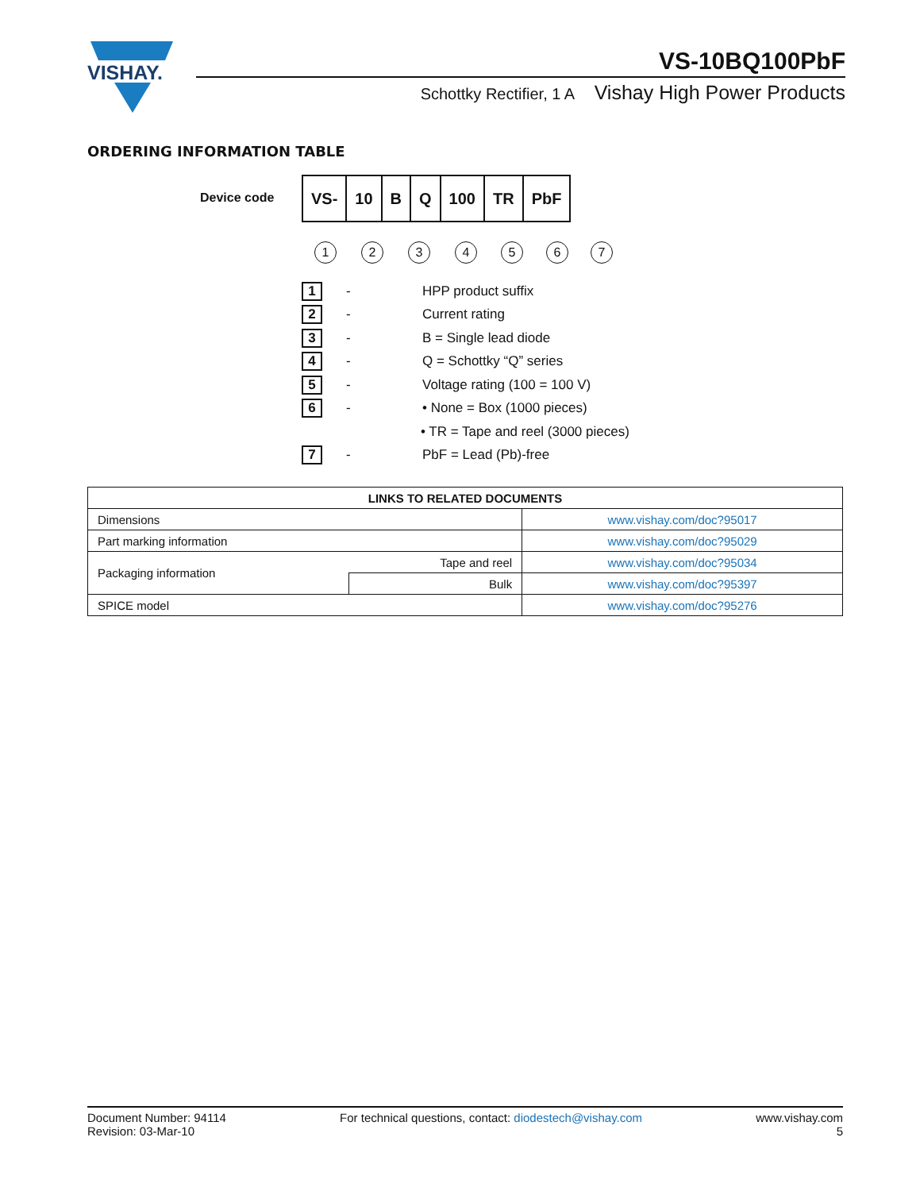VISHAY.
VS-10BQ100PbF
Schottky Rectifier, 1 A Vishay High Power Products
ORDERING INFORMATION TABLE
Device code
| VS- | 10 | B | Q | 100 | TR | PbF |
1 2 3 4 5 6 7
1 - HPP product suffix
2 - Current rating
3 - B = Single lead diode
4 - Q = Schottky “Q” series
5 - Voltage rating (100 = 100 V)
6 - • None = Box (1000 pieces)
• TR = Tape and reel (3000 pieces)
7 - PbF = Lead (Pb)-free
| LINKS TO RELATED DOCUMENTS | | |
| --- | --- | --- |
| Dimensions | | www.vishay.com/doc?95017 |
| Part marking information | | www.vishay.com/doc?95029 |
| Packaging information | Tape and reel | www.vishay.com/doc?95034 |
| | Bulk | www.vishay.com/doc?95397 |
| SPICE model | | www.vishay.com/doc?95276 |
Document Number: 94114
Revision: 03-Mar-10
For technical questions, contact: diodestech@vishay.com
www.vishay.com
5